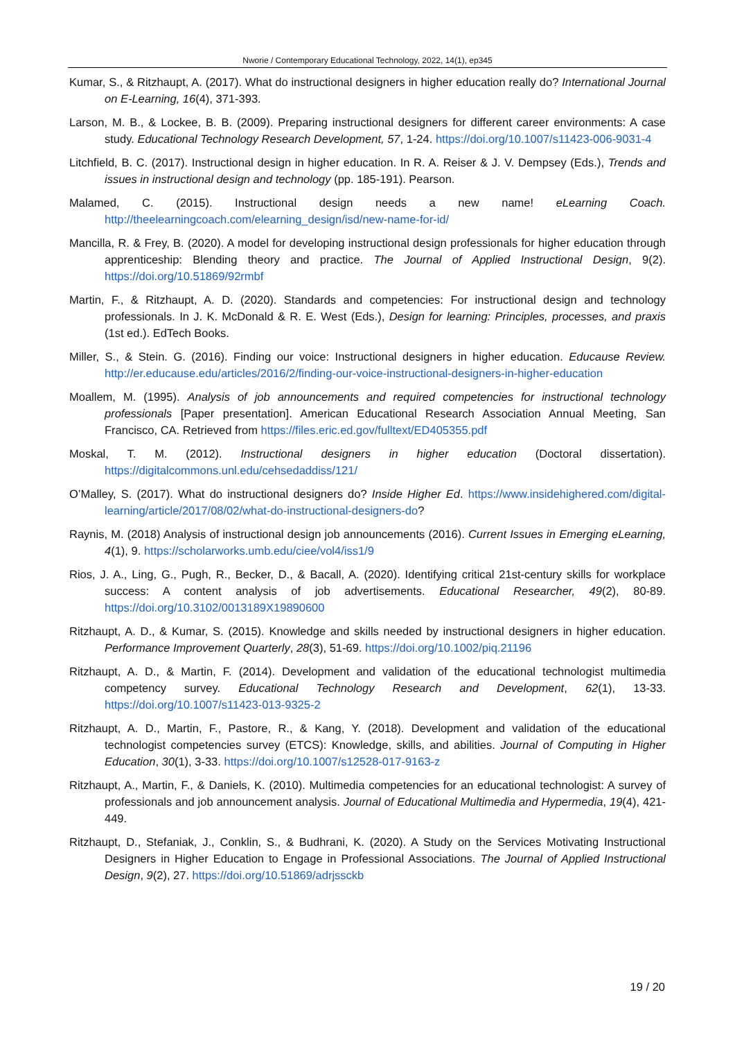Nworie / Contemporary Educational Technology, 2022, 14(1), ep345
Kumar, S., & Ritzhaupt, A. (2017). What do instructional designers in higher education really do? International Journal on E-Learning, 16(4), 371-393.
Larson, M. B., & Lockee, B. B. (2009). Preparing instructional designers for different career environments: A case study. Educational Technology Research Development, 57, 1-24. https://doi.org/10.1007/s11423-006-9031-4
Litchfield, B. C. (2017). Instructional design in higher education. In R. A. Reiser & J. V. Dempsey (Eds.), Trends and issues in instructional design and technology (pp. 185-191). Pearson.
Malamed, C. (2015). Instructional design needs a new name! eLearning Coach. http://theelearningcoach.com/elearning_design/isd/new-name-for-id/
Mancilla, R. & Frey, B. (2020). A model for developing instructional design professionals for higher education through apprenticeship: Blending theory and practice. The Journal of Applied Instructional Design, 9(2). https://doi.org/10.51869/92rmbf
Martin, F., & Ritzhaupt, A. D. (2020). Standards and competencies: For instructional design and technology professionals. In J. K. McDonald & R. E. West (Eds.), Design for learning: Principles, processes, and praxis (1st ed.). EdTech Books.
Miller, S., & Stein. G. (2016). Finding our voice: Instructional designers in higher education. Educause Review. http://er.educause.edu/articles/2016/2/finding-our-voice-instructional-designers-in-higher-education
Moallem, M. (1995). Analysis of job announcements and required competencies for instructional technology professionals [Paper presentation]. American Educational Research Association Annual Meeting, San Francisco, CA. Retrieved from https://files.eric.ed.gov/fulltext/ED405355.pdf
Moskal, T. M. (2012). Instructional designers in higher education (Doctoral dissertation). https://digitalcommons.unl.edu/cehsedaddiss/121/
O’Malley, S. (2017). What do instructional designers do? Inside Higher Ed. https://www.insidehighered.com/digital-learning/article/2017/08/02/what-do-instructional-designers-do?
Raynis, M. (2018) Analysis of instructional design job announcements (2016). Current Issues in Emerging eLearning, 4(1), 9. https://scholarworks.umb.edu/ciee/vol4/iss1/9
Rios, J. A., Ling, G., Pugh, R., Becker, D., & Bacall, A. (2020). Identifying critical 21st-century skills for workplace success: A content analysis of job advertisements. Educational Researcher, 49(2), 80-89. https://doi.org/10.3102/0013189X19890600
Ritzhaupt, A. D., & Kumar, S. (2015). Knowledge and skills needed by instructional designers in higher education. Performance Improvement Quarterly, 28(3), 51-69. https://doi.org/10.1002/piq.21196
Ritzhaupt, A. D., & Martin, F. (2014). Development and validation of the educational technologist multimedia competency survey. Educational Technology Research and Development, 62(1), 13-33. https://doi.org/10.1007/s11423-013-9325-2
Ritzhaupt, A. D., Martin, F., Pastore, R., & Kang, Y. (2018). Development and validation of the educational technologist competencies survey (ETCS): Knowledge, skills, and abilities. Journal of Computing in Higher Education, 30(1), 3-33. https://doi.org/10.1007/s12528-017-9163-z
Ritzhaupt, A., Martin, F., & Daniels, K. (2010). Multimedia competencies for an educational technologist: A survey of professionals and job announcement analysis. Journal of Educational Multimedia and Hypermedia, 19(4), 421-449.
Ritzhaupt, D., Stefaniak, J., Conklin, S., & Budhrani, K. (2020). A Study on the Services Motivating Instructional Designers in Higher Education to Engage in Professional Associations. The Journal of Applied Instructional Design, 9(2), 27. https://doi.org/10.51869/adrjssckb
19 / 20